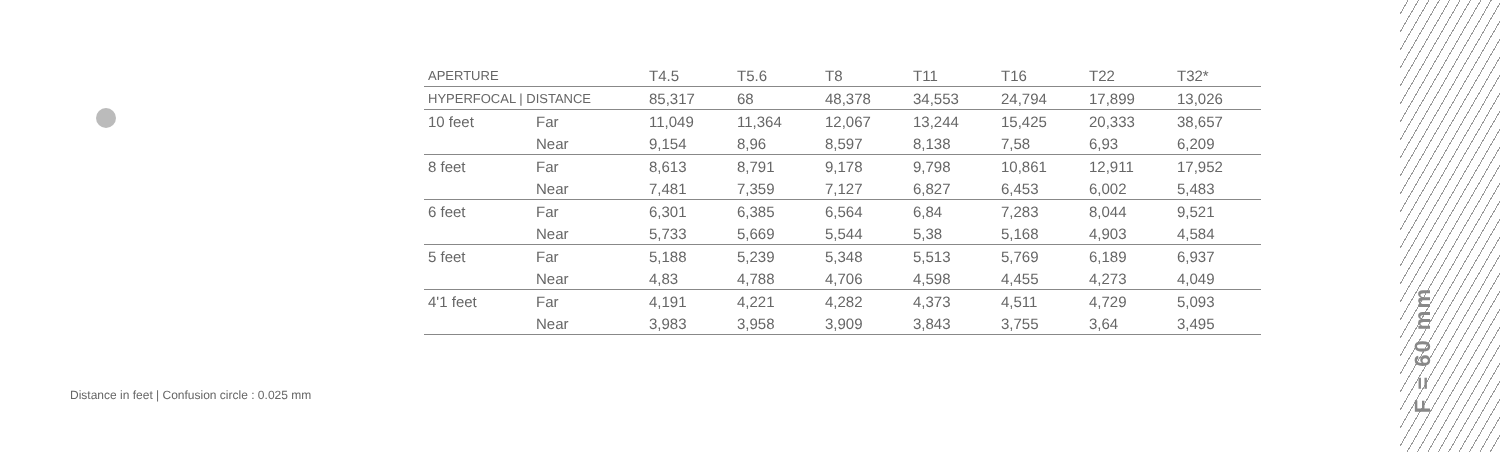| APERTURE | | T4.5 | T5.6 | T8 | T11 | T16 | T22 | T32* |
| HYPERFOCAL / DISTANCE | | 85,317 | 68 | 48,378 | 34,553 | 24,794 | 17,899 | 13,026 |
| 10 feet | Far | 11,049 | 11,364 | 12,067 | 13,244 | 15,425 | 20,333 | 38,657 |
| | Near | 9,154 | 8,96 | 8,597 | 8,138 | 7,58 | 6,93 | 6,209 |
| 8 feet | Far | 8,613 | 8,791 | 9,178 | 9,798 | 10,861 | 12,911 | 17,952 |
| | Near | 7,481 | 7,359 | 7,127 | 6,827 | 6,453 | 6,002 | 5,483 |
| 6 feet | Far | 6,301 | 6,385 | 6,564 | 6,84 | 7,283 | 8,044 | 9,521 |
| | Near | 5,733 | 5,669 | 5,544 | 5,38 | 5,168 | 4,903 | 4,584 |
| 5 feet | Far | 5,188 | 5,239 | 5,348 | 5,513 | 5,769 | 6,189 | 6,937 |
| | Near | 4,83 | 4,788 | 4,706 | 4,598 | 4,455 | 4,273 | 4,049 |
| 4'1 feet | Far | 4,191 | 4,221 | 4,282 | 4,373 | 4,511 | 4,729 | 5,093 |
| | Near | 3,983 | 3,958 | 3,909 | 3,843 | 3,755 | 3,64 | 3,495 |
Distance in feet | Confusion circle : 0.025 mm
F = 60 mm